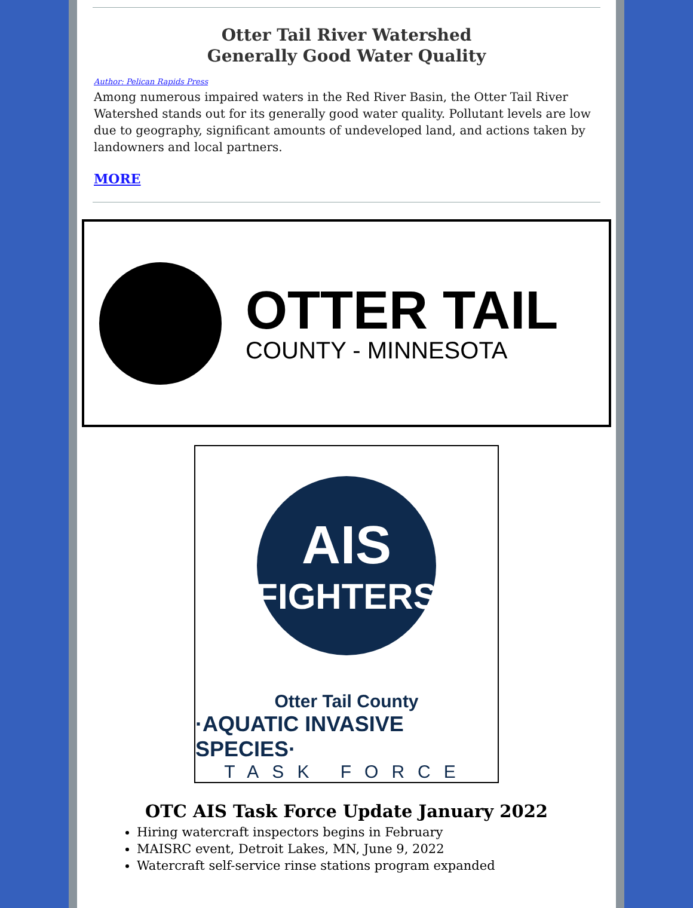Otter Tail River Watershed
Generally Good Water Quality
Author: Pelican Rapids Press
Among numerous impaired waters in the Red River Basin, the Otter Tail River Watershed stands out for its generally good water quality. Pollutant levels are low due to geography, significant amounts of undeveloped land, and actions taken by landowners and local partners.
MORE
OTTER TAIL
COUNTY - MINNESOTA
AIS
FIGHTERS
Otter Tail County
·AQUATIC INVASIVE SPECIES·
TASK FORCE
OTC AIS Task Force Update January 2022
Hiring watercraft inspectors begins in February
MAISRC event, Detroit Lakes, MN, June 9, 2022
Watercraft self-service rinse stations program expanded